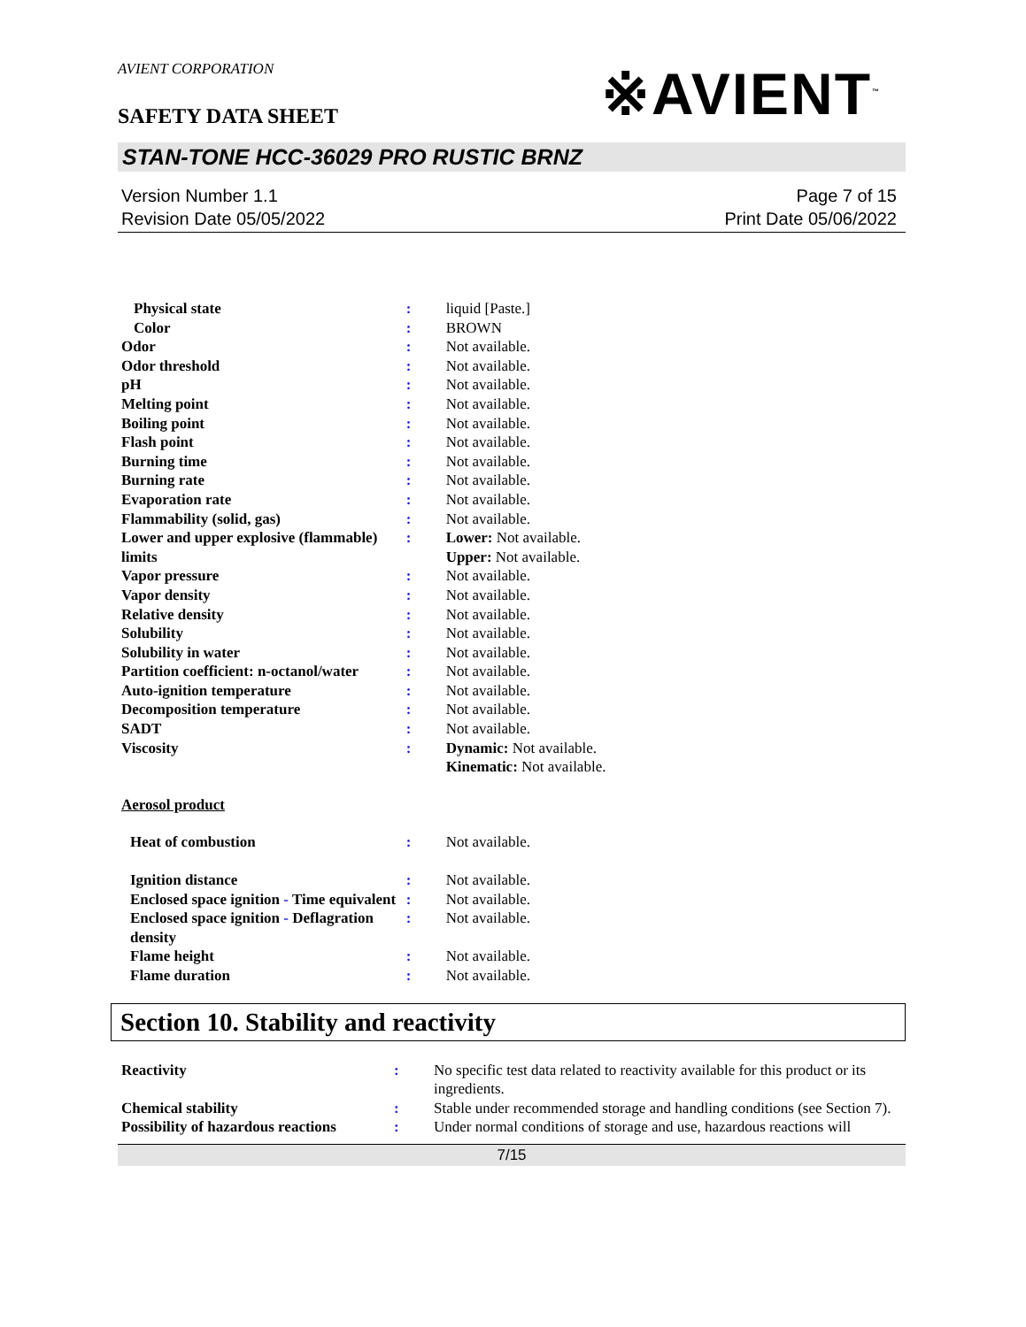AVIENT CORPORATION
※AVIENT<sup>™</sup>
SAFETY DATA SHEET
STAN-TONE HCC-36029 PRO RUSTIC BRNZ
Version Number 1.1
Revision Date 05/05/2022
Page 7 of 15
Print Date 05/06/2022
| Physical state | : | liquid [Paste.] |
| Color | : | BROWN |
| Odor | : | Not available. |
| Odor threshold | : | Not available. |
| pH | : | Not available. |
| Melting point | : | Not available. |
| Boiling point | : | Not available. |
| Flash point | : | Not available. |
| Burning time | : | Not available. |
| Burning rate | : | Not available. |
| Evaporation rate | : | Not available. |
| Flammability (solid, gas) | : | Not available. |
| Lower and upper explosive (flammable) limits | : | Lower: Not available. Upper: Not available. |
| Vapor pressure | : | Not available. |
| Vapor density | : | Not available. |
| Relative density | : | Not available. |
| Solubility | : | Not available. |
| Solubility in water | : | Not available. |
| Partition coefficient: n-octanol/water | : | Not available. |
| Auto-ignition temperature | : | Not available. |
| Decomposition temperature | : | Not available. |
| SADT | : | Not available. |
| Viscosity | : | Dynamic: Not available. Kinematic: Not available. |
| Aerosol product | | |
| Heat of combustion | : | Not available. |
| Ignition distance | : | Not available. |
| Enclosed space ignition - Time equivalent | : | Not available. |
| Enclosed space ignition - Deflagration density | : | Not available. |
| Flame height | : | Not available. |
| Flame duration | : | Not available. |
Section 10. Stability and reactivity
| Reactivity | : | No specific test data related to reactivity available for this product or its ingredients. |
| Chemical stability | : | Stable under recommended storage and handling conditions (see Section 7). |
| Possibility of hazardous reactions | : | Under normal conditions of storage and use, hazardous reactions will |
7/15